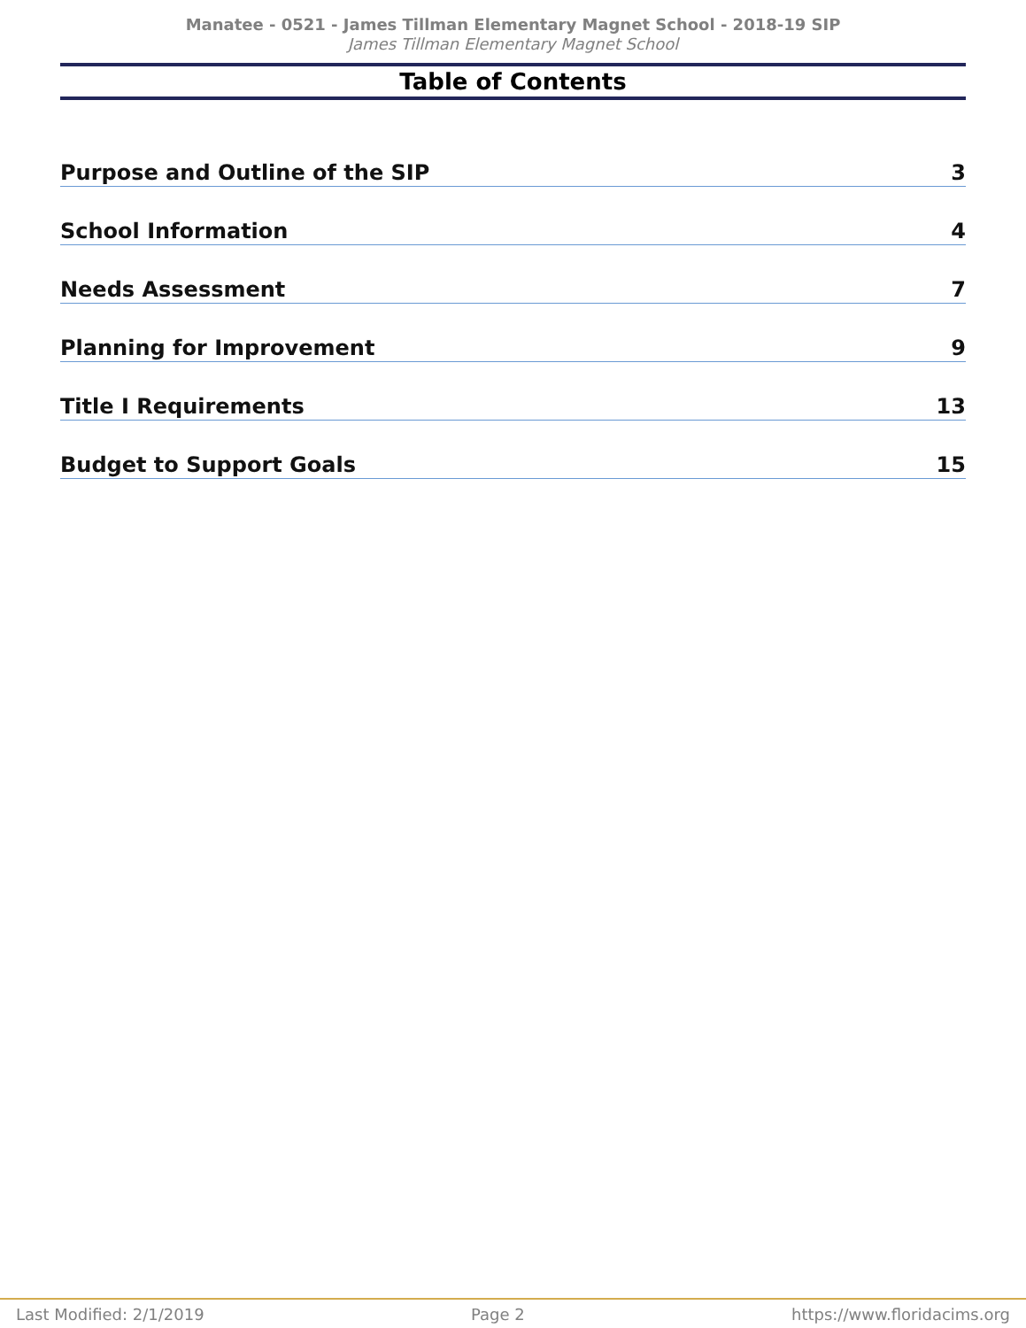Manatee - 0521 - James Tillman Elementary Magnet School - 2018-19 SIP
James Tillman Elementary Magnet School
Table of Contents
Purpose and Outline of the SIP 3
School Information 4
Needs Assessment 7
Planning for Improvement 9
Title I Requirements 13
Budget to Support Goals 15
Last Modified: 2/1/2019 Page 2 https://www.floridacims.org